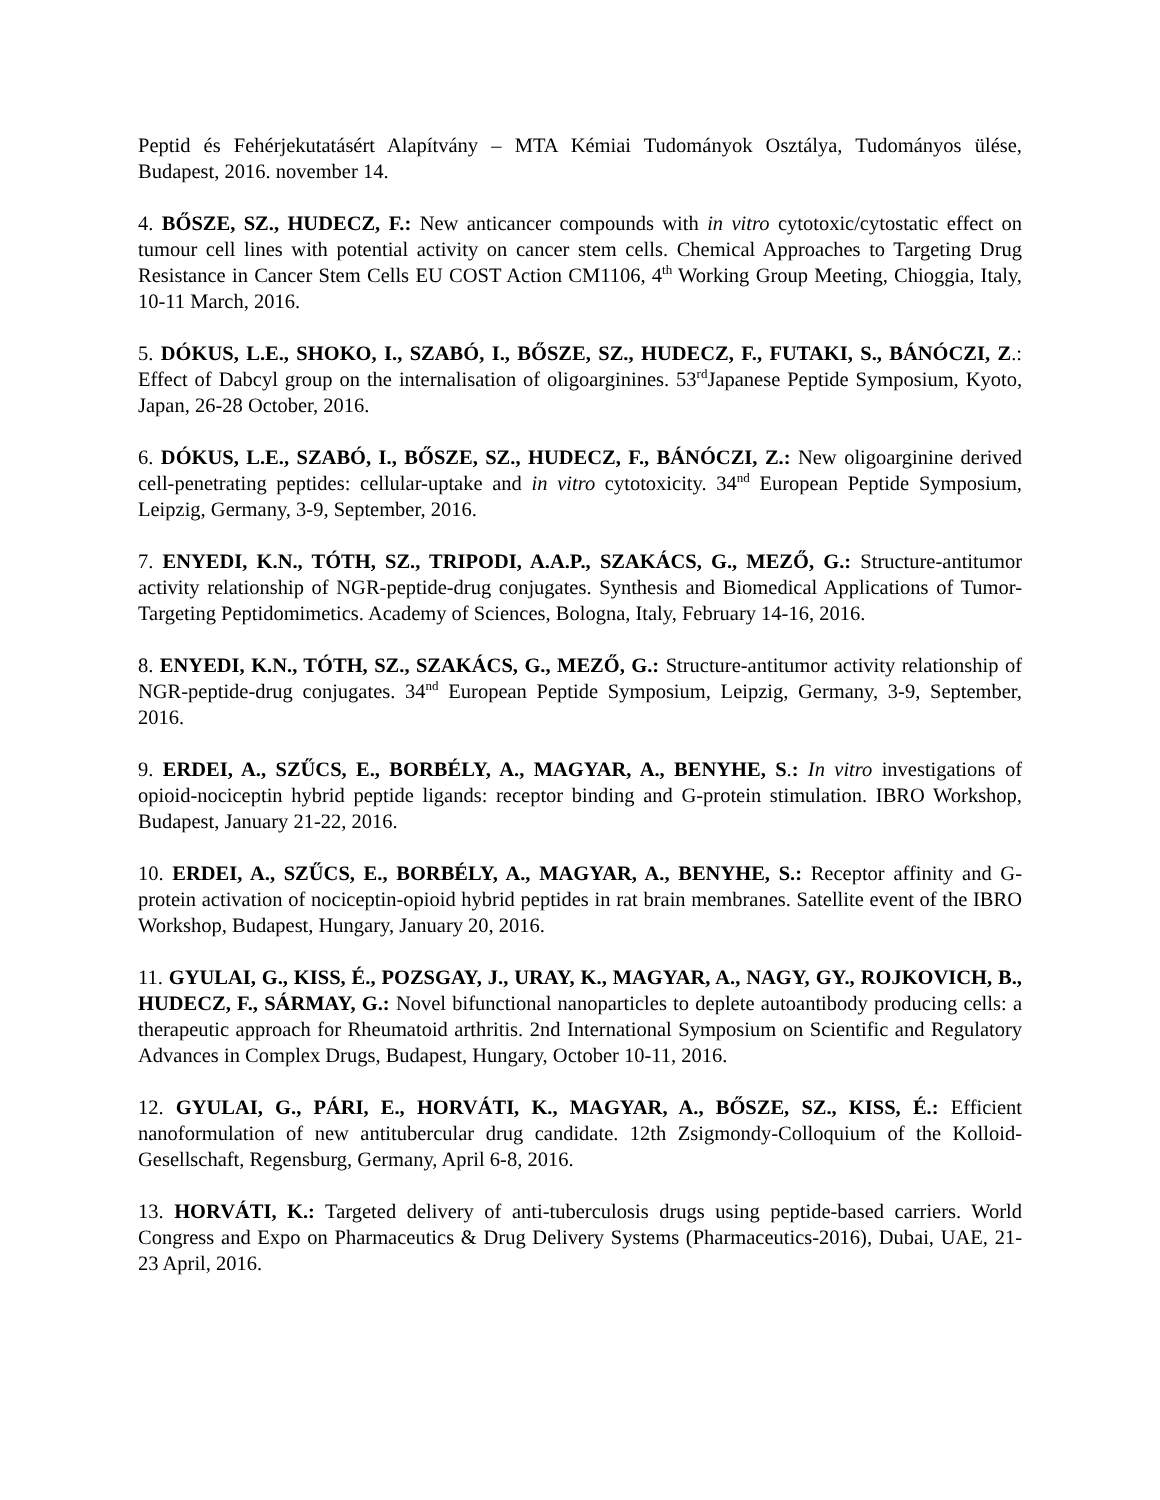Peptid és Fehérjekutatásért Alapítvány – MTA Kémiai Tudományok Osztálya, Tudományos ülése, Budapest, 2016. november 14.
4. BŐSZE, SZ., HUDECZ, F.: New anticancer compounds with in vitro cytotoxic/cytostatic effect on tumour cell lines with potential activity on cancer stem cells. Chemical Approaches to Targeting Drug Resistance in Cancer Stem Cells EU COST Action CM1106, 4<sup>th</sup> Working Group Meeting, Chioggia, Italy, 10-11 March, 2016.
5. DÓKUS, L.E., SHOKO, I., SZABÓ, I., BŐSZE, SZ., HUDECZ, F., FUTAKI, S., BÁNÓCZI, Z.: Effect of Dabcyl group on the internalisation of oligoarginines. 53<sup>rd</sup>Japanese Peptide Symposium, Kyoto, Japan, 26-28 October, 2016.
6. DÓKUS, L.E., SZABÓ, I., BŐSZE, SZ., HUDECZ, F., BÁNÓCZI, Z.: New oligoarginine derived cell-penetrating peptides: cellular-uptake and in vitro cytotoxicity. 34<sup>nd</sup> European Peptide Symposium, Leipzig, Germany, 3-9, September, 2016.
7. ENYEDI, K.N., TÓTH, SZ., TRIPODI, A.A.P., SZAKÁCS, G., MEZŐ, G.: Structure-antitumor activity relationship of NGR-peptide-drug conjugates. Synthesis and Biomedical Applications of Tumor-Targeting Peptidomimetics. Academy of Sciences, Bologna, Italy, February 14-16, 2016.
8. ENYEDI, K.N., TÓTH, SZ., SZAKÁCS, G., MEZŐ, G.: Structure-antitumor activity relationship of NGR-peptide-drug conjugates. 34<sup>nd</sup> European Peptide Symposium, Leipzig, Germany, 3-9, September, 2016.
9. ERDEI, A., SZŰCS, E., BORBÉLY, A., MAGYAR, A., BENYHE, S.: In vitro investigations of opioid-nociceptin hybrid peptide ligands: receptor binding and G-protein stimulation. IBRO Workshop, Budapest, January 21-22, 2016.
10. ERDEI, A., SZŰCS, E., BORBÉLY, A., MAGYAR, A., BENYHE, S.: Receptor affinity and G-protein activation of nociceptin-opioid hybrid peptides in rat brain membranes. Satellite event of the IBRO Workshop, Budapest, Hungary, January 20, 2016.
11. GYULAI, G., KISS, É., POZSGAY, J., URAY, K., MAGYAR, A., NAGY, GY., ROJKOVICH, B., HUDECZ, F., SÁRMAY, G.: Novel bifunctional nanoparticles to deplete autoantibody producing cells: a therapeutic approach for Rheumatoid arthritis. 2nd International Symposium on Scientific and Regulatory Advances in Complex Drugs, Budapest, Hungary, October 10-11, 2016.
12. GYULAI, G., PÁRI, E., HORVÁTI, K., MAGYAR, A., BŐSZE, SZ., KISS, É.: Efficient nanoformulation of new antitubercular drug candidate. 12th Zsigmondy-Colloquium of the Kolloid-Gesellschaft, Regensburg, Germany, April 6-8, 2016.
13. HORVÁTI, K.: Targeted delivery of anti-tuberculosis drugs using peptide-based carriers. World Congress and Expo on Pharmaceutics & Drug Delivery Systems (Pharmaceutics-2016), Dubai, UAE, 21-23 April, 2016.